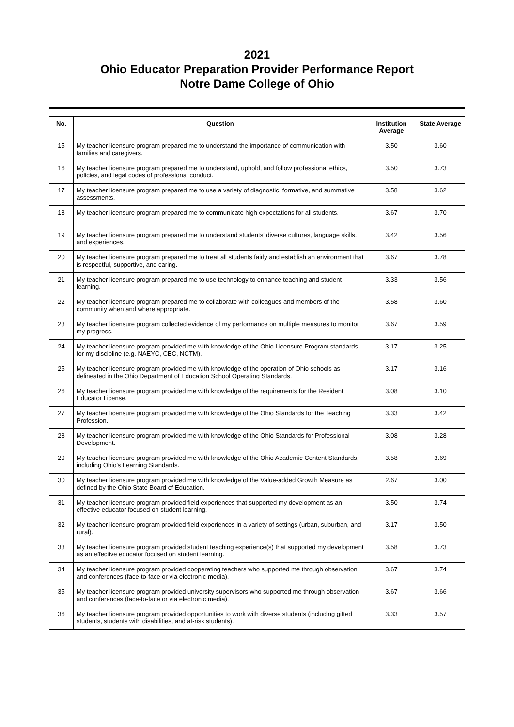2021
Ohio Educator Preparation Provider Performance Report
Notre Dame College of Ohio
| No. | Question | Institution Average | State Average |
| --- | --- | --- | --- |
| 15 | My teacher licensure program prepared me to understand the importance of communication with families and caregivers. | 3.50 | 3.60 |
| 16 | My teacher licensure program prepared me to understand, uphold, and follow professional ethics, policies, and legal codes of professional conduct. | 3.50 | 3.73 |
| 17 | My teacher licensure program prepared me to use a variety of diagnostic, formative, and summative assessments. | 3.58 | 3.62 |
| 18 | My teacher licensure program prepared me to communicate high expectations for all students. | 3.67 | 3.70 |
| 19 | My teacher licensure program prepared me to understand students' diverse cultures, language skills, and experiences. | 3.42 | 3.56 |
| 20 | My teacher licensure program prepared me to treat all students fairly and establish an environment that is respectful, supportive, and caring. | 3.67 | 3.78 |
| 21 | My teacher licensure program prepared me to use technology to enhance teaching and student learning. | 3.33 | 3.56 |
| 22 | My teacher licensure program prepared me to collaborate with colleagues and members of the community when and where appropriate. | 3.58 | 3.60 |
| 23 | My teacher licensure program collected evidence of my performance on multiple measures to monitor my progress. | 3.67 | 3.59 |
| 24 | My teacher licensure program provided me with knowledge of the Ohio Licensure Program standards for my discipline (e.g. NAEYC, CEC, NCTM). | 3.17 | 3.25 |
| 25 | My teacher licensure program provided me with knowledge of the operation of Ohio schools as delineated in the Ohio Department of Education School Operating Standards. | 3.17 | 3.16 |
| 26 | My teacher licensure program provided me with knowledge of the requirements for the Resident Educator License. | 3.08 | 3.10 |
| 27 | My teacher licensure program provided me with knowledge of the Ohio Standards for the Teaching Profession. | 3.33 | 3.42 |
| 28 | My teacher licensure program provided me with knowledge of the Ohio Standards for Professional Development. | 3.08 | 3.28 |
| 29 | My teacher licensure program provided me with knowledge of the Ohio Academic Content Standards, including Ohio's Learning Standards. | 3.58 | 3.69 |
| 30 | My teacher licensure program provided me with knowledge of the Value-added Growth Measure as defined by the Ohio State Board of Education. | 2.67 | 3.00 |
| 31 | My teacher licensure program provided field experiences that supported my development as an effective educator focused on student learning. | 3.50 | 3.74 |
| 32 | My teacher licensure program provided field experiences in a variety of settings (urban, suburban, and rural). | 3.17 | 3.50 |
| 33 | My teacher licensure program provided student teaching experience(s) that supported my development as an effective educator focused on student learning. | 3.58 | 3.73 |
| 34 | My teacher licensure program provided cooperating teachers who supported me through observation and conferences (face-to-face or via electronic media). | 3.67 | 3.74 |
| 35 | My teacher licensure program provided university supervisors who supported me through observation and conferences (face-to-face or via electronic media). | 3.67 | 3.66 |
| 36 | My teacher licensure program provided opportunities to work with diverse students (including gifted students, students with disabilities, and at-risk students). | 3.33 | 3.57 |